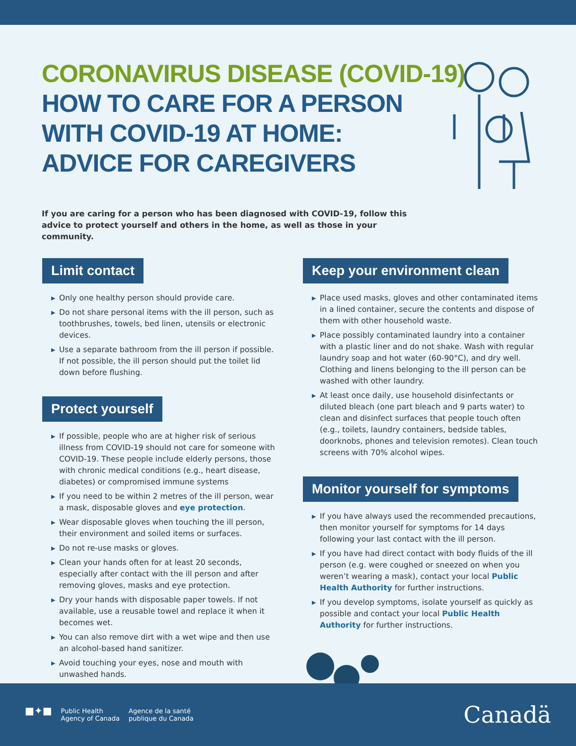CORONAVIRUS DISEASE (COVID-19)
HOW TO CARE FOR A PERSON
WITH COVID-19 AT HOME:
ADVICE FOR CAREGIVERS
If you are caring for a person who has been diagnosed with COVID-19, follow this advice to protect yourself and others in the home, as well as those in your community.
Limit contact
▶ Only one healthy person should provide care.
▶ Do not share personal items with the ill person, such as toothbrushes, towels, bed linen, utensils or electronic devices.
▶ Use a separate bathroom from the ill person if possible. If not possible, the ill person should put the toilet lid down before flushing.
Protect yourself
▶ If possible, people who are at higher risk of serious illness from COVID-19 should not care for someone with COVID-19. These people include elderly persons, those with chronic medical conditions (e.g., heart disease, diabetes) or compromised immune systems
▶ If you need to be within 2 metres of the ill person, wear a mask, disposable gloves and eye protection.
▶ Wear disposable gloves when touching the ill person, their environment and soiled items or surfaces.
▶ Do not re-use masks or gloves.
▶ Clean your hands often for at least 20 seconds, especially after contact with the ill person and after removing gloves, masks and eye protection.
▶ Dry your hands with disposable paper towels. If not available, use a reusable towel and replace it when it becomes wet.
▶ You can also remove dirt with a wet wipe and then use an alcohol-based hand sanitizer.
▶ Avoid touching your eyes, nose and mouth with unwashed hands.
Keep your environment clean
▶ Place used masks, gloves and other contaminated items in a lined container, secure the contents and dispose of them with other household waste.
▶ Place possibly contaminated laundry into a container with a plastic liner and do not shake. Wash with regular laundry soap and hot water (60-90°C), and dry well. Clothing and linens belonging to the ill person can be washed with other laundry.
▶ At least once daily, use household disinfectants or diluted bleach (one part bleach and 9 parts water) to clean and disinfect surfaces that people touch often (e.g., toilets, laundry containers, bedside tables, doorknobs, phones and television remotes). Clean touch screens with 70% alcohol wipes.
Monitor yourself for symptoms
▶ If you have always used the recommended precautions, then monitor yourself for symptoms for 14 days following your last contact with the ill person.
▶ If you have had direct contact with body fluids of the ill person (e.g. were coughed or sneezed on when you weren’t wearing a mask), contact your local Public Health Authority for further instructions.
▶ If you develop symptoms, isolate yourself as quickly as possible and contact your local Public Health Authority for further instructions.
■✦■
Public Health
Agency of Canada
Agence de la santé
publique du Canada
Canadä